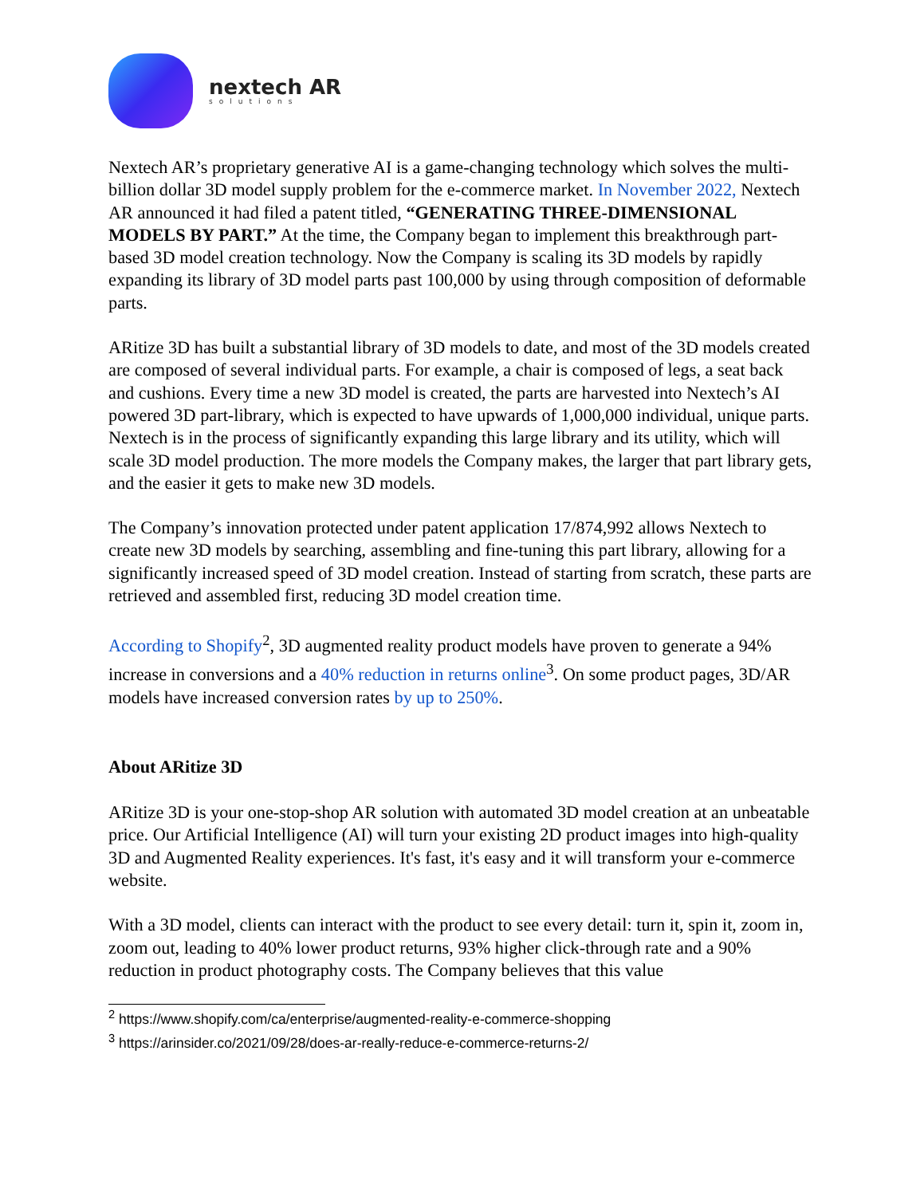nextech AR
solutions
Nextech AR’s proprietary generative AI is a game-changing technology which solves the multi-billion dollar 3D model supply problem for the e-commerce market. In November 2022, Nextech AR announced it had filed a patent titled, “GENERATING THREE-DIMENSIONAL MODELS BY PART.” At the time, the Company began to implement this breakthrough part-based 3D model creation technology. Now the Company is scaling its 3D models by rapidly expanding its library of 3D model parts past 100,000 by using through composition of deformable parts.
ARitize 3D has built a substantial library of 3D models to date, and most of the 3D models created are composed of several individual parts. For example, a chair is composed of legs, a seat back and cushions. Every time a new 3D model is created, the parts are harvested into Nextech’s AI powered 3D part-library, which is expected to have upwards of 1,000,000 individual, unique parts. Nextech is in the process of significantly expanding this large library and its utility, which will scale 3D model production. The more models the Company makes, the larger that part library gets, and the easier it gets to make new 3D models.
The Company’s innovation protected under patent application 17/874,992 allows Nextech to create new 3D models by searching, assembling and fine-tuning this part library, allowing for a significantly increased speed of 3D model creation. Instead of starting from scratch, these parts are retrieved and assembled first, reducing 3D model creation time.
According to Shopify<sup>2</sup>, 3D augmented reality product models have proven to generate a 94% increase in conversions and a 40% reduction in returns online<sup>3</sup>. On some product pages, 3D/AR models have increased conversion rates by up to 250%.
About ARitize 3D
ARitize 3D is your one-stop-shop AR solution with automated 3D model creation at an unbeatable price. Our Artificial Intelligence (AI) will turn your existing 2D product images into high-quality 3D and Augmented Reality experiences. It's fast, it's easy and it will transform your e-commerce website.
With a 3D model, clients can interact with the product to see every detail: turn it, spin it, zoom in, zoom out, leading to 40% lower product returns, 93% higher click-through rate and a 90% reduction in product photography costs. The Company believes that this value
<sup>2</sup> https://www.shopify.com/ca/enterprise/augmented-reality-e-commerce-shopping
<sup>3</sup> https://arinsider.co/2021/09/28/does-ar-really-reduce-e-commerce-returns-2/